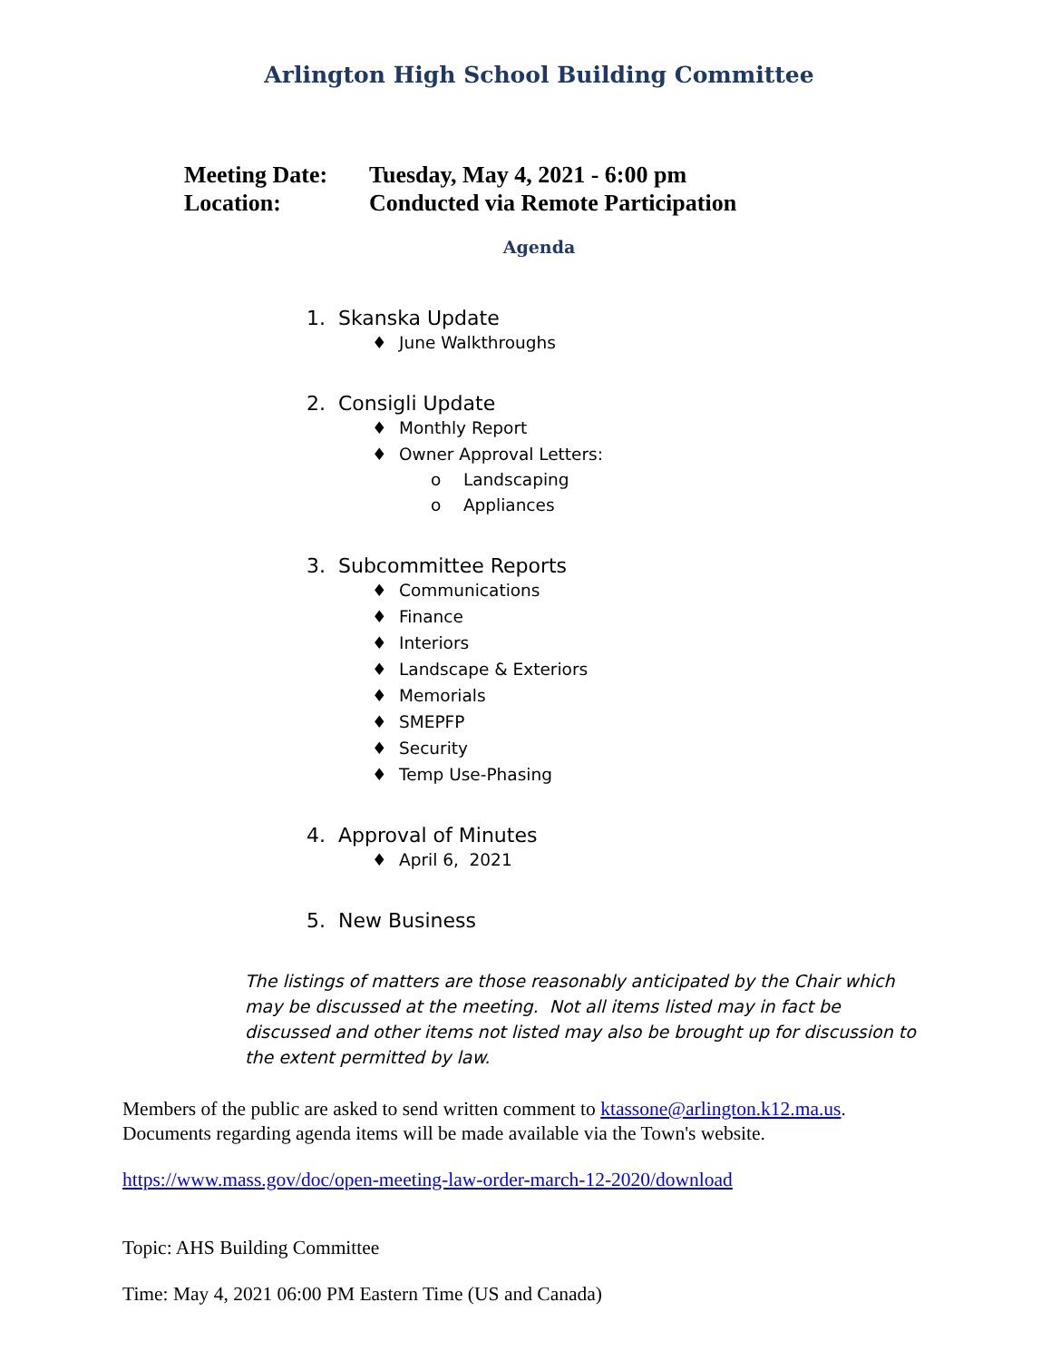Arlington High School Building Committee
Meeting Date: Tuesday, May 4, 2021 - 6:00 pm
Location: Conducted via Remote Participation
Agenda
1. Skanska Update
♦ June Walkthroughs
2. Consigli Update
♦ Monthly Report
♦ Owner Approval Letters:
o Landscaping
o Appliances
3. Subcommittee Reports
♦ Communications
♦ Finance
♦ Interiors
♦ Landscape & Exteriors
♦ Memorials
♦ SMEPFP
♦ Security
♦ Temp Use-Phasing
4. Approval of Minutes
♦ April 6, 2021
5. New Business
The listings of matters are those reasonably anticipated by the Chair which may be discussed at the meeting. Not all items listed may in fact be discussed and other items not listed may also be brought up for discussion to the extent permitted by law.
Members of the public are asked to send written comment to ktassone@arlington.k12.ma.us.
Documents regarding agenda items will be made available via the Town's website.
https://www.mass.gov/doc/open-meeting-law-order-march-12-2020/download
Topic: AHS Building Committee
Time: May 4, 2021 06:00 PM Eastern Time (US and Canada)